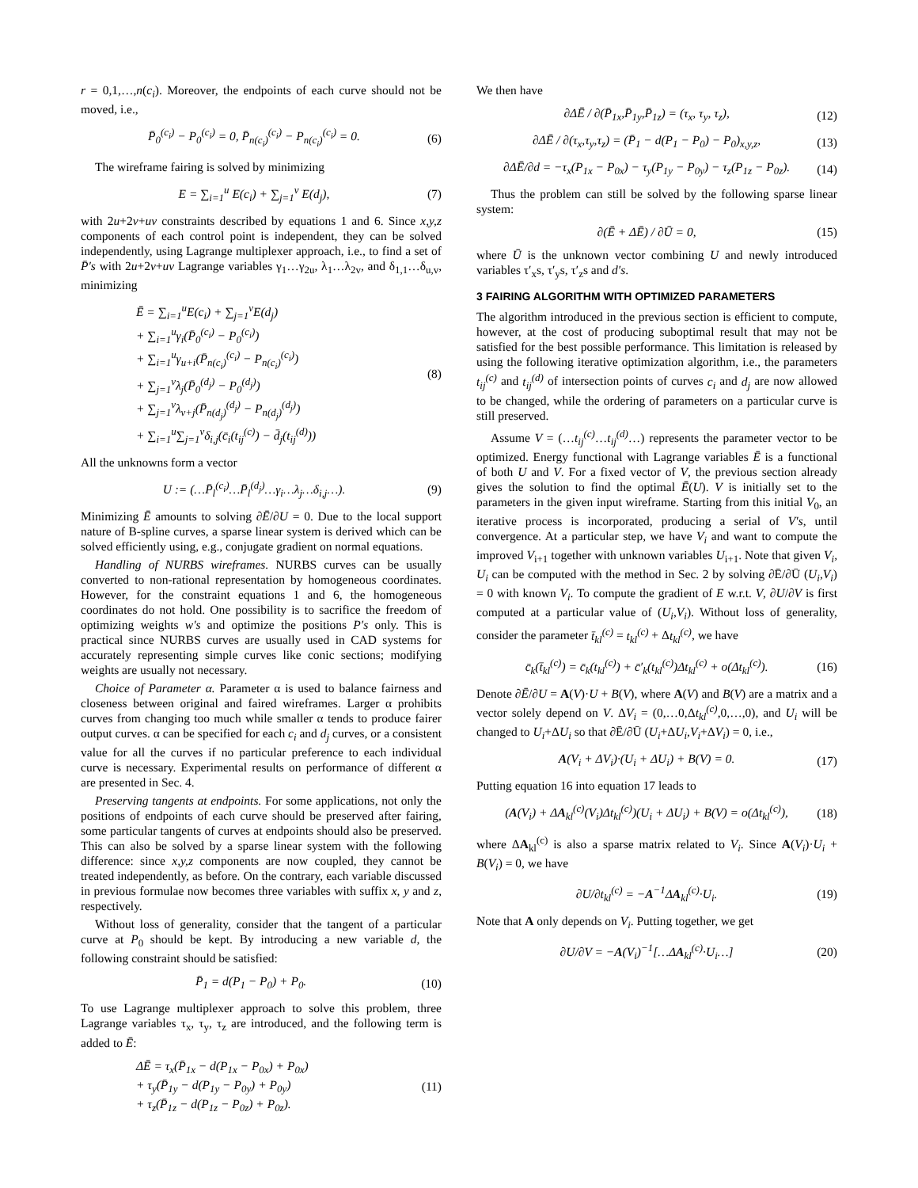r = 0,1,…,n(c<sub>i</sub>). Moreover, the endpoints of each curve should not be moved, i.e.,
P̄<sub>0</sub><sup>(c<sub>i</sub>)</sup> − P<sub>0</sub><sup>(c<sub>i</sub>)</sup> = 0, P̄<sub>n(c<sub>i</sub>)</sub><sup>(c<sub>i</sub>)</sup> − P<sub>n(c<sub>i</sub>)</sub><sup>(c<sub>i</sub>)</sup> = 0. (6)
The wireframe fairing is solved by minimizing
E = ∑<sub>i=1</sub><sup>u</sup> E(c<sub>i</sub>) + ∑<sub>j=1</sub><sup>v</sup> E(d<sub>j</sub>), (7)
with 2u+2v+uv constraints described by equations 1 and 6. Since x,y,z components of each control point is independent, they can be solved independently, using Lagrange multiplexer approach, i.e., to find a set of P̄′s with 2u+2v+uv Lagrange variables γ<sub>1</sub>…γ<sub>2u</sub>, λ<sub>1</sub>…λ<sub>2v</sub>, and δ<sub>1,1</sub>…δ<sub>u,v</sub>, minimizing
Ē = ∑<sub>i=1</sub><sup>u</sup>E(c<sub>i</sub>) + ∑<sub>j=1</sub><sup>v</sup>E(d<sub>j</sub>)
+ ∑<sub>i=1</sub><sup>u</sup>γ<sub>i</sub>(P̄<sub>0</sub><sup>(c<sub>i</sub>)</sup> − P<sub>0</sub><sup>(c<sub>i</sub>)</sup>)
+ ∑<sub>i=1</sub><sup>u</sup>γ<sub>u+i</sub>(P̄<sub>n(c<sub>i</sub>)</sub><sup>(c<sub>i</sub>)</sup> − P<sub>n(c<sub>i</sub>)</sub><sup>(c<sub>i</sub>)</sup>)
+ ∑<sub>j=1</sub><sup>v</sup>λ<sub>j</sub>(P̄<sub>0</sub><sup>(d<sub>j</sub>)</sup> − P<sub>0</sub><sup>(d<sub>j</sub>)</sup>)
+ ∑<sub>j=1</sub><sup>v</sup>λ<sub>v+j</sub>(P̄<sub>n(d<sub>j</sub>)</sub><sup>(d<sub>j</sub>)</sup> − P<sub>n(d<sub>j</sub>)</sub><sup>(d<sub>j</sub>)</sup>)
+ ∑<sub>i=1</sub><sup>u</sup>∑<sub>j=1</sub><sup>v</sup>δ<sub>i,j</sub>(c̄<sub>i</sub>(t<sub>ij</sub><sup>(c)</sup>) − d̄<sub>j</sub>(t<sub>ij</sub><sup>(d)</sup>)) (8)
All the unknowns form a vector
U := (…P̄<sub>l</sub><sup>(c<sub>i</sub>)</sup>…P̄<sub>l</sub><sup>(d<sub>j</sub>)</sup>…γ<sub>i</sub>…λ<sub>j</sub>…δ<sub>i,j</sub>…). (9)
Minimizing Ē amounts to solving ∂Ē/∂U = 0. Due to the local support nature of B-spline curves, a sparse linear system is derived which can be solved efficiently using, e.g., conjugate gradient on normal equations.
Handling of NURBS wireframes. NURBS curves can be usually converted to non-rational representation by homogeneous coordinates. However, for the constraint equations 1 and 6, the homogeneous coordinates do not hold. One possibility is to sacrifice the freedom of optimizing weights w′s and optimize the positions P′s only. This is practical since NURBS curves are usually used in CAD systems for accurately representing simple curves like conic sections; modifying weights are usually not necessary.
Choice of Parameter α. Parameter α is used to balance fairness and closeness between original and faired wireframes. Larger α prohibits curves from changing too much while smaller α tends to produce fairer output curves. α can be specified for each c<sub>i</sub> and d<sub>j</sub> curves, or a consistent value for all the curves if no particular preference to each individual curve is necessary. Experimental results on performance of different α are presented in Sec. 4.
Preserving tangents at endpoints. For some applications, not only the positions of endpoints of each curve should be preserved after fairing, some particular tangents of curves at endpoints should also be preserved. This can also be solved by a sparse linear system with the following difference: since x,y,z components are now coupled, they cannot be treated independently, as before. On the contrary, each variable discussed in previous formulae now becomes three variables with suffix x, y and z, respectively.
Without loss of generality, consider that the tangent of a particular curve at P<sub>0</sub> should be kept. By introducing a new variable d, the following constraint should be satisfied:
P̄<sub>1</sub> = d(P<sub>1</sub> − P<sub>0</sub>) + P<sub>0</sub>. (10)
To use Lagrange multiplexer approach to solve this problem, three Lagrange variables τ<sub>x</sub>, τ<sub>y</sub>, τ<sub>z</sub> are introduced, and the following term is added to Ē:
ΔĒ = τ<sub>x</sub>(P̄<sub>1x</sub> − d(P<sub>1x</sub> − P<sub>0x</sub>) + P<sub>0x</sub>)
+ τ<sub>y</sub>(P̄<sub>1y</sub> − d(P<sub>1y</sub> − P<sub>0y</sub>) + P<sub>0y</sub>)
+ τ<sub>z</sub>(P̄<sub>1z</sub> − d(P<sub>1z</sub> − P<sub>0z</sub>) + P<sub>0z</sub>). (11)
We then have
∂ΔĒ / ∂(P̄<sub>1x</sub>,P̄<sub>1y</sub>,P̄<sub>1z</sub>) = (τ<sub>x</sub>, τ<sub>y</sub>, τ<sub>z</sub>), (12)
∂ΔĒ / ∂(τ<sub>x</sub>,τ<sub>y</sub>,τ<sub>z</sub>) = (P̄<sub>1</sub> − d(P<sub>1</sub> − P<sub>0</sub>) − P<sub>0</sub>)<sub>x,y,z</sub>, (13)
∂ΔĒ/∂d = −τ<sub>x</sub>(P<sub>1x</sub> − P<sub>0x</sub>) − τ<sub>y</sub>(P<sub>1y</sub> − P<sub>0y</sub>) − τ<sub>z</sub>(P<sub>1z</sub> − P<sub>0z</sub>). (14)
Thus the problem can still be solved by the following sparse linear system:
∂(Ē + ΔĒ) / ∂Ū = 0, (15)
where Ū is the unknown vector combining U and newly introduced variables τ′<sub>x</sub>s, τ′<sub>y</sub>s, τ′<sub>z</sub>s and d′s.
3 FAIRING ALGORITHM WITH OPTIMIZED PARAMETERS
The algorithm introduced in the previous section is efficient to compute, however, at the cost of producing suboptimal result that may not be satisfied for the best possible performance. This limitation is released by using the following iterative optimization algorithm, i.e., the parameters t<sub>ij</sub><sup>(c)</sup> and t<sub>ij</sub><sup>(d)</sup> of intersection points of curves c<sub>i</sub> and d<sub>j</sub> are now allowed to be changed, while the ordering of parameters on a particular curve is still preserved.
Assume V = (…t<sub>ij</sub><sup>(c)</sup>…t<sub>ij</sub><sup>(d)</sup>…) represents the parameter vector to be optimized. Energy functional with Lagrange variables Ē is a functional of both U and V. For a fixed vector of V, the previous section already gives the solution to find the optimal Ē(U). V is initially set to the parameters in the given input wireframe. Starting from this initial V<sub>0</sub>, an iterative process is incorporated, producing a serial of V′s, until convergence. At a particular step, we have V<sub>i</sub> and want to compute the improved V<sub>i+1</sub> together with unknown variables U<sub>i+1</sub>. Note that given V<sub>i</sub>, U<sub>i</sub> can be computed with the method in Sec. 2 by solving ∂Ē/∂Ū (U<sub>i</sub>,V<sub>i</sub>) = 0 with known V<sub>i</sub>. To compute the gradient of E w.r.t. V, ∂U/∂V is first computed at a particular value of (U<sub>i</sub>,V<sub>i</sub>). Without loss of generality, consider the parameter t̄<sub>kl</sub><sup>(c)</sup> = t<sub>kl</sub><sup>(c)</sup> + Δt<sub>kl</sub><sup>(c)</sup>, we have
c̄<sub>k</sub>(t̄<sub>kl</sub><sup>(c)</sup>) = c̄<sub>k</sub>(t<sub>kl</sub><sup>(c)</sup>) + c̄′<sub>k</sub>(t<sub>kl</sub><sup>(c)</sup>)Δt<sub>kl</sub><sup>(c)</sup> + o(Δt<sub>kl</sub><sup>(c)</sup>). (16)
Denote ∂Ē/∂U = A(V)·U + B(V), where A(V) and B(V) are a matrix and a vector solely depend on V. ΔV<sub>i</sub> = (0,…0,Δt<sub>kl</sub><sup>(c)</sup>,0,…,0), and U<sub>i</sub> will be changed to U<sub>i</sub>+ΔU<sub>i</sub> so that ∂Ē/∂Ū (U<sub>i</sub>+ΔU<sub>i</sub>,V<sub>i</sub>+ΔV<sub>i</sub>) = 0, i.e.,
A(V<sub>i</sub> + ΔV<sub>i</sub>)·(U<sub>i</sub> + ΔU<sub>i</sub>) + B(V) = 0. (17)
Putting equation 16 into equation 17 leads to
(A(V<sub>i</sub>) + ΔA<sub>kl</sub><sup>(c)</sup>(V<sub>i</sub>)Δt<sub>kl</sub><sup>(c)</sup>)(U<sub>i</sub> + ΔU<sub>i</sub>) + B(V) = o(Δt<sub>kl</sub><sup>(c)</sup>), (18)
where ΔA<sub>kl</sub><sup>(c)</sup> is also a sparse matrix related to V<sub>i</sub>. Since A(V<sub>i</sub>)·U<sub>i</sub> + B(V<sub>i</sub>) = 0, we have
∂U/∂t<sub>kl</sub><sup>(c)</sup> = −A<sup>−1</sup>ΔA<sub>kl</sub><sup>(c)</sup>·U<sub>i</sub>. (19)
Note that A only depends on V<sub>i</sub>. Putting together, we get
∂U/∂V = −A(V<sub>i</sub>)<sup>−1</sup>[…ΔA<sub>kl</sub><sup>(c)</sup>·U<sub>i</sub>…] (20)